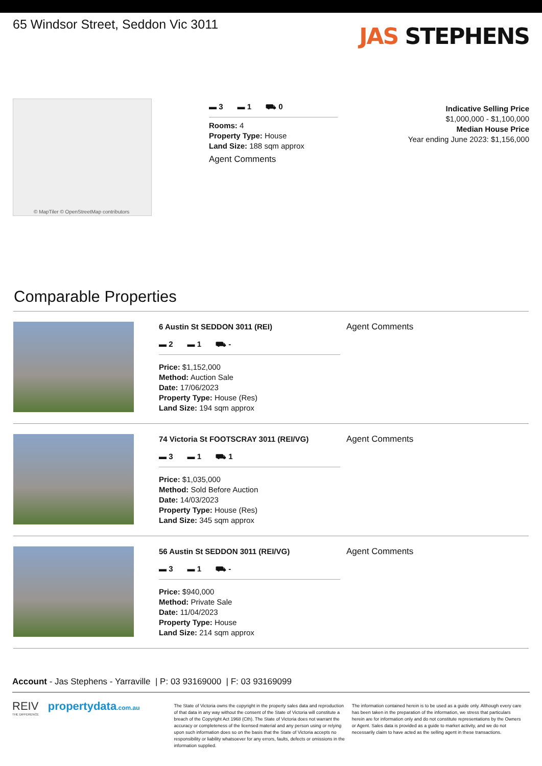65 Windsor Street, Seddon Vic 3011
JAS STEPHENS
© MapTiler © OpenStreetMap contributors
▬ 3 ▬ 1 ⛟ 0
Rooms: 4
Property Type: House
Land Size: 188 sqm approx
Agent Comments
Indicative Selling Price
$1,000,000 - $1,100,000
Median House Price
Year ending June 2023: $1,156,000
Comparable Properties
6 Austin St SEDDON 3011 (REI)
▬ 2 ▬ 1 ⛟ -
Price: $1,152,000
Method: Auction Sale
Date: 17/06/2023
Property Type: House (Res)
Land Size: 194 sqm approx
Agent Comments
74 Victoria St FOOTSCRAY 3011 (REI/VG)
▬ 3 ▬ 1 ⛟ 1
Price: $1,035,000
Method: Sold Before Auction
Date: 14/03/2023
Property Type: House (Res)
Land Size: 345 sqm approx
Agent Comments
56 Austin St SEDDON 3011 (REI/VG)
▬ 3 ▬ 1 ⛟ -
Price: $940,000
Method: Private Sale
Date: 11/04/2023
Property Type: House
Land Size: 214 sqm approx
Agent Comments
Account - Jas Stephens - Yarraville | P: 03 93169000 | F: 03 93169099
REIV propertydata.com.au
THE DIFFERENCE
The State of Victoria owns the copyright in the property sales data and reproduction of that data in any way without the consent of the State of Victoria will constitute a breach of the Copyright Act 1968 (Cth). The State of Victoria does not warrant the accuracy or completeness of the licensed material and any person using or relying upon such information does so on the basis that the State of Victoria accepts no responsibility or liability whatsoever for any errors, faults, defects or omissions in the information supplied.
The information contained herein is to be used as a guide only. Although every care has been taken in the preparation of the information, we stress that particulars herein are for information only and do not constitute representations by the Owners or Agent. Sales data is provided as a guide to market activity, and we do not necessarily claim to have acted as the selling agent in these transactions.